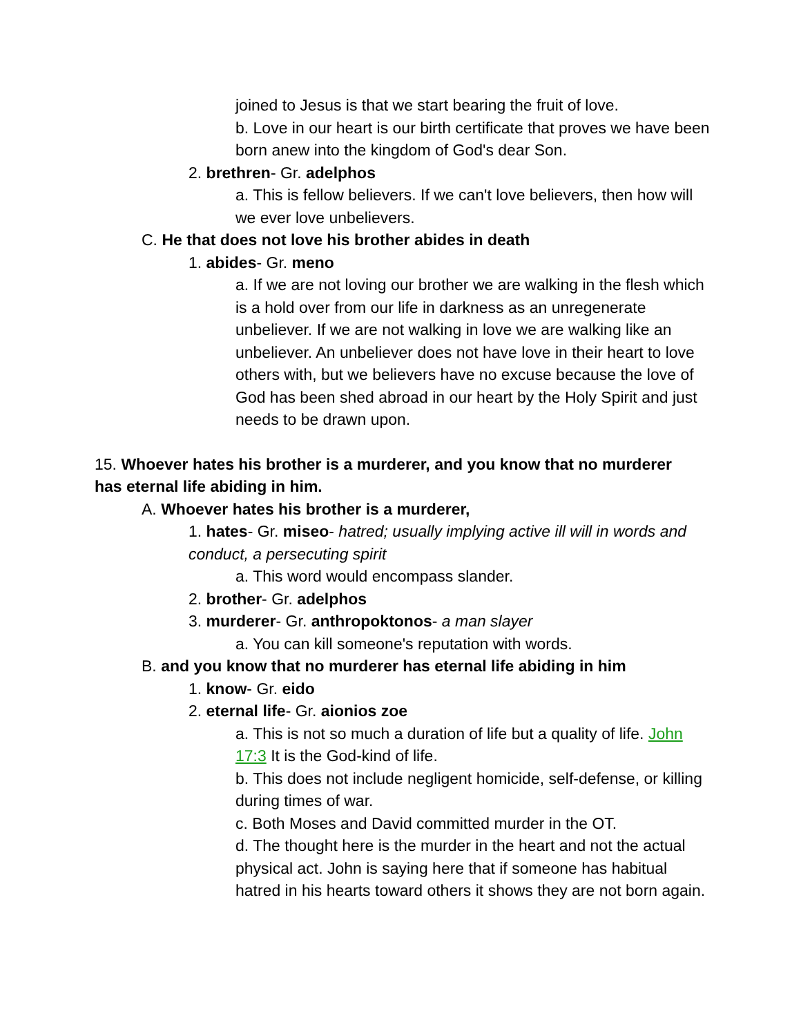joined to Jesus is that we start bearing the fruit of love.
b. Love in our heart is our birth certificate that proves we have been born anew into the kingdom of God's dear Son.
2. brethren- Gr. adelphos
a. This is fellow believers. If we can't love believers, then how will we ever love unbelievers.
C. He that does not love his brother abides in death
1. abides- Gr. meno
a. If we are not loving our brother we are walking in the flesh which is a hold over from our life in darkness as an unregenerate unbeliever. If we are not walking in love we are walking like an unbeliever. An unbeliever does not have love in their heart to love others with, but we believers have no excuse because the love of God has been shed abroad in our heart by the Holy Spirit and just needs to be drawn upon.
15. Whoever hates his brother is a murderer, and you know that no murderer has eternal life abiding in him.
A. Whoever hates his brother is a murderer,
1. hates- Gr. miseo- hatred; usually implying active ill will in words and conduct, a persecuting spirit
a. This word would encompass slander.
2. brother- Gr. adelphos
3. murderer- Gr. anthropoktonos- a man slayer
a. You can kill someone's reputation with words.
B. and you know that no murderer has eternal life abiding in him
1. know- Gr. eido
2. eternal life- Gr. aionios zoe
a. This is not so much a duration of life but a quality of life. John 17:3 It is the God-kind of life.
b. This does not include negligent homicide, self-defense, or killing during times of war.
c. Both Moses and David committed murder in the OT.
d. The thought here is the murder in the heart and not the actual physical act. John is saying here that if someone has habitual hatred in his hearts toward others it shows they are not born again.